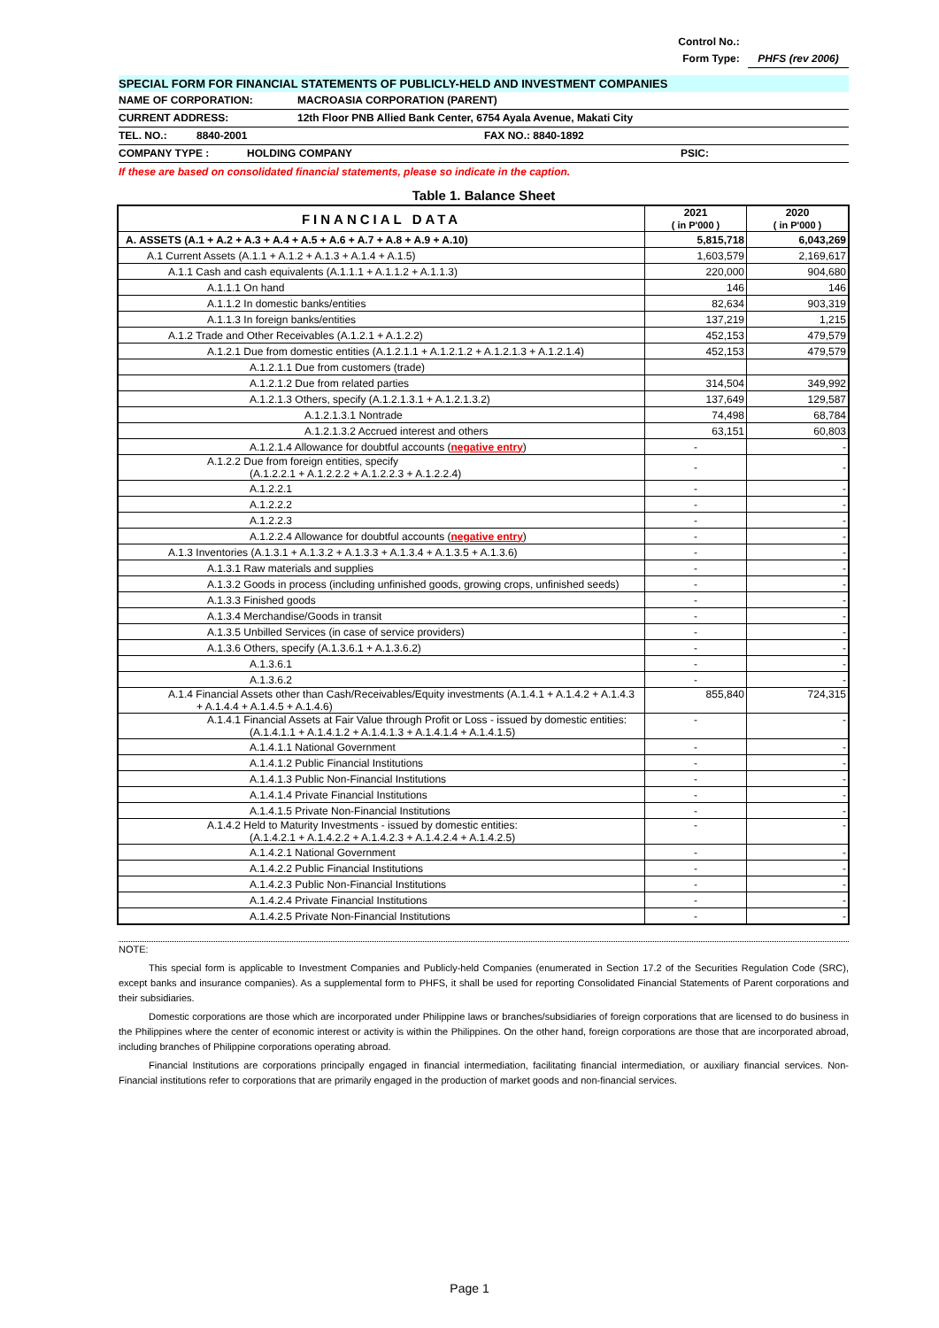Control No.:
Form Type: PHFS (rev 2006)
SPECIAL FORM FOR FINANCIAL STATEMENTS OF PUBLICLY-HELD AND INVESTMENT COMPANIES
NAME OF CORPORATION: MACROASIA CORPORATION (PARENT)
CURRENT ADDRESS: 12th Floor PNB Allied Bank Center, 6754 Ayala Avenue, Makati City
TEL. NO.: 8840-2001 FAX NO.: 8840-1892
COMPANY TYPE : HOLDING COMPANY PSIC:
If these are based on consolidated financial statements, please so indicate in the caption.
Table 1. Balance Sheet
| FINANCIAL DATA | 2021 ( in P'000 ) | 2020 ( in P'000 ) |
| --- | --- | --- |
| A. ASSETS (A.1 + A.2 + A.3 + A.4 + A.5 + A.6 + A.7 + A.8 + A.9 + A.10) | 5,815,718 | 6,043,269 |
| A.1 Current Assets (A.1.1 + A.1.2 + A.1.3 + A.1.4 + A.1.5) | 1,603,579 | 2,169,617 |
| A.1.1 Cash and cash equivalents (A.1.1.1 + A.1.1.2 + A.1.1.3) | 220,000 | 904,680 |
| A.1.1.1 On hand | 146 | 146 |
| A.1.1.2 In domestic banks/entities | 82,634 | 903,319 |
| A.1.1.3 In foreign banks/entities | 137,219 | 1,215 |
| A.1.2 Trade and Other Receivables (A.1.2.1 + A.1.2.2) | 452,153 | 479,579 |
| A.1.2.1 Due from domestic entities (A.1.2.1.1 + A.1.2.1.2 + A.1.2.1.3 + A.1.2.1.4) | 452,153 | 479,579 |
| A.1.2.1.1 Due from customers (trade) | | |
| A.1.2.1.2 Due from related parties | 314,504 | 349,992 |
| A.1.2.1.3 Others, specify (A.1.2.1.3.1 + A.1.2.1.3.2) | 137,649 | 129,587 |
| A.1.2.1.3.1 Nontrade | 74,498 | 68,784 |
| A.1.2.1.3.2 Accrued interest and others | 63,151 | 60,803 |
| A.1.2.1.4 Allowance for doubtful accounts ( negative entry ) | - | - |
| A.1.2.2 Due from foreign entities, specify (A.1.2.2.1 + A.1.2.2.2 + A.1.2.2.3 + A.1.2.2.4) | - | - |
| A.1.2.2.1 | - | - |
| A.1.2.2.2 | - | - |
| A.1.2.2.3 | - | - |
| A.1.2.2.4 Allowance for doubtful accounts ( negative entry ) | - | - |
| A.1.3 Inventories (A.1.3.1 + A.1.3.2 + A.1.3.3 + A.1.3.4 + A.1.3.5 + A.1.3.6) | - | - |
| A.1.3.1 Raw materials and supplies | - | - |
| A.1.3.2 Goods in process (including unfinished goods, growing crops, unfinished seeds) | - | - |
| A.1.3.3 Finished goods | - | - |
| A.1.3.4 Merchandise/Goods in transit | - | - |
| A.1.3.5 Unbilled Services (in case of service providers) | - | - |
| A.1.3.6 Others, specify (A.1.3.6.1 + A.1.3.6.2) | - | - |
| A.1.3.6.1 | - | - |
| A.1.3.6.2 | - | - |
| A.1.4 Financial Assets other than Cash/Receivables/Equity investments (A.1.4.1 + A.1.4.2 + A.1.4.3 + A.1.4.4 + A.1.4.5 + A.1.4.6) | 855,840 | 724,315 |
| A.1.4.1 Financial Assets at Fair Value through Profit or Loss - issued by domestic entities: (A.1.4.1.1 + A.1.4.1.2 + A.1.4.1.3 + A.1.4.1.4 + A.1.4.1.5) | - | - |
| A.1.4.1.1 National Government | - | - |
| A.1.4.1.2 Public Financial Institutions | - | - |
| A.1.4.1.3 Public Non-Financial Institutions | - | - |
| A.1.4.1.4 Private Financial Institutions | - | - |
| A.1.4.1.5 Private Non-Financial Institutions | - | - |
| A.1.4.2 Held to Maturity Investments - issued by domestic entities: (A.1.4.2.1 + A.1.4.2.2 + A.1.4.2.3 + A.1.4.2.4 + A.1.4.2.5) | - | - |
| A.1.4.2.1 National Government | - | - |
| A.1.4.2.2 Public Financial Institutions | - | - |
| A.1.4.2.3 Public Non-Financial Institutions | - | - |
| A.1.4.2.4 Private Financial Institutions | - | - |
| A.1.4.2.5 Private Non-Financial Institutions | - | - |
NOTE:
This special form is applicable to Investment Companies and Publicly-held Companies (enumerated in Section 17.2 of the Securities Regulation Code (SRC), except banks and insurance companies). As a supplemental form to PHFS, it shall be used for reporting Consolidated Financial Statements of Parent corporations and their subsidiaries.
Domestic corporations are those which are incorporated under Philippine laws or branches/subsidiaries of foreign corporations that are licensed to do business in the Philippines where the center of economic interest or activity is within the Philippines. On the other hand, foreign corporations are those that are incorporated abroad, including branches of Philippine corporations operating abroad.
Financial Institutions are corporations principally engaged in financial intermediation, facilitating financial intermediation, or auxiliary financial services. Non-Financial institutions refer to corporations that are primarily engaged in the production of market goods and non-financial services.
Page 1